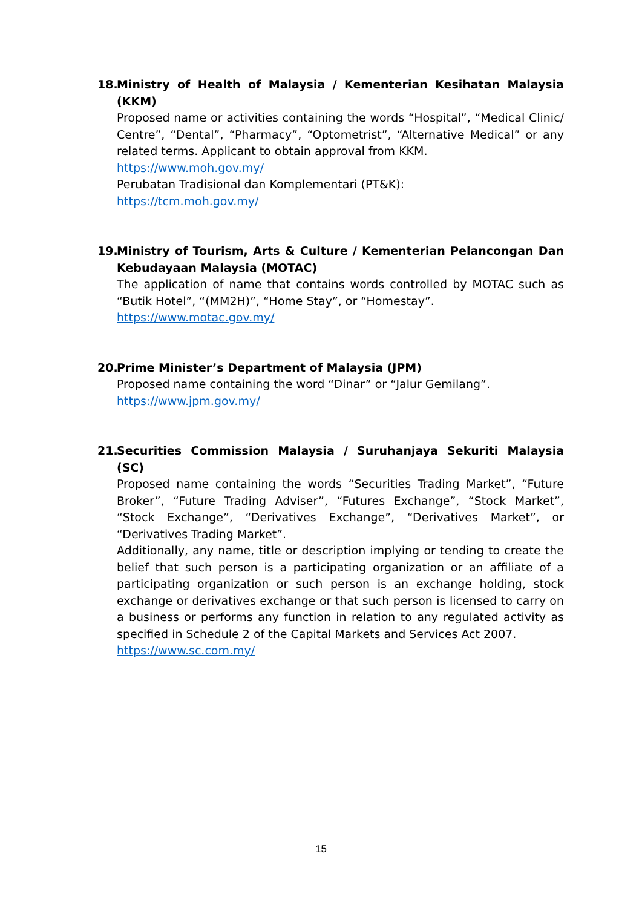18. Ministry of Health of Malaysia / Kementerian Kesihatan Malaysia (KKM)
Proposed name or activities containing the words “Hospital”, “Medical Clinic/ Centre”, “Dental”, “Pharmacy”, “Optometrist”, “Alternative Medical” or any related terms. Applicant to obtain approval from KKM.
https://www.moh.gov.my/
Perubatan Tradisional dan Komplementari (PT&K):
https://tcm.moh.gov.my/
19. Ministry of Tourism, Arts & Culture / Kementerian Pelancongan Dan Kebudayaan Malaysia (MOTAC)
The application of name that contains words controlled by MOTAC such as “Butik Hotel”, “(MM2H)”, “Home Stay”, or “Homestay”.
https://www.motac.gov.my/
20. Prime Minister’s Department of Malaysia (JPM)
Proposed name containing the word “Dinar” or “Jalur Gemilang”.
https://www.jpm.gov.my/
21. Securities Commission Malaysia / Suruhanjaya Sekuriti Malaysia (SC)
Proposed name containing the words “Securities Trading Market”, “Future Broker”, “Future Trading Adviser”, “Futures Exchange”, “Stock Market”, “Stock Exchange”, “Derivatives Exchange”, “Derivatives Market”, or “Derivatives Trading Market”.
Additionally, any name, title or description implying or tending to create the belief that such person is a participating organization or an affiliate of a participating organization or such person is an exchange holding, stock exchange or derivatives exchange or that such person is licensed to carry on a business or performs any function in relation to any regulated activity as specified in Schedule 2 of the Capital Markets and Services Act 2007.
https://www.sc.com.my/
15